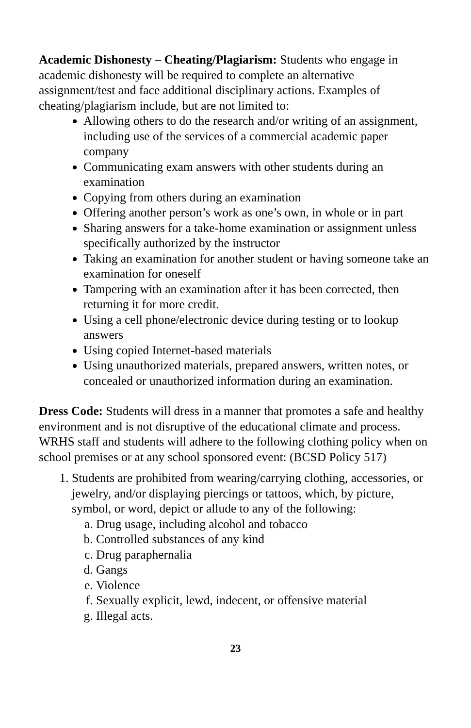Academic Dishonesty – Cheating/Plagiarism: Students who engage in academic dishonesty will be required to complete an alternative assignment/test and face additional disciplinary actions. Examples of cheating/plagiarism include, but are not limited to:
Allowing others to do the research and/or writing of an assignment, including use of the services of a commercial academic paper company
Communicating exam answers with other students during an examination
Copying from others during an examination
Offering another person’s work as one’s own, in whole or in part
Sharing answers for a take-home examination or assignment unless specifically authorized by the instructor
Taking an examination for another student or having someone take an examination for oneself
Tampering with an examination after it has been corrected, then returning it for more credit.
Using a cell phone/electronic device during testing or to lookup answers
Using copied Internet-based materials
Using unauthorized materials, prepared answers, written notes, or concealed or unauthorized information during an examination.
Dress Code: Students will dress in a manner that promotes a safe and healthy environment and is not disruptive of the educational climate and process. WRHS staff and students will adhere to the following clothing policy when on school premises or at any school sponsored event: (BCSD Policy 517)
1. Students are prohibited from wearing/carrying clothing, accessories, or jewelry, and/or displaying piercings or tattoos, which, by picture, symbol, or word, depict or allude to any of the following:
a. Drug usage, including alcohol and tobacco
b. Controlled substances of any kind
c. Drug paraphernalia
d. Gangs
e. Violence
f. Sexually explicit, lewd, indecent, or offensive material
g. Illegal acts.
23